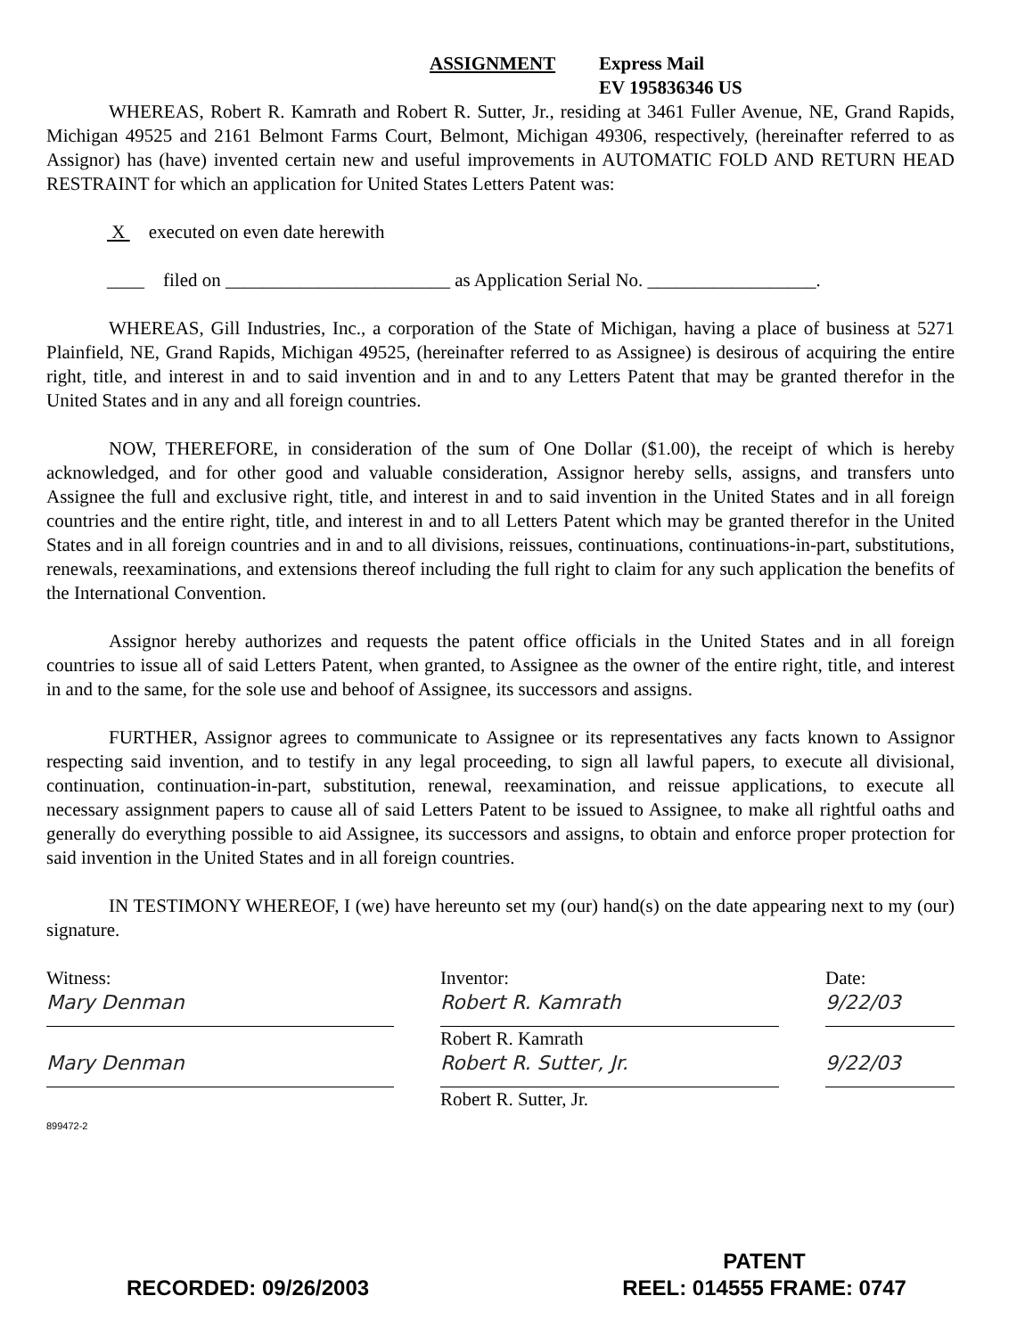ASSIGNMENT Express Mail
EV 195836346 US
WHEREAS, Robert R. Kamrath and Robert R. Sutter, Jr., residing at 3461 Fuller Avenue, NE, Grand Rapids, Michigan 49525 and 2161 Belmont Farms Court, Belmont, Michigan 49306, respectively, (hereinafter referred to as Assignor) has (have) invented certain new and useful improvements in AUTOMATIC FOLD AND RETURN HEAD RESTRAINT for which an application for United States Letters Patent was:
X executed on even date herewith
____ filed on ________________________ as Application Serial No. __________________.
WHEREAS, Gill Industries, Inc., a corporation of the State of Michigan, having a place of business at 5271 Plainfield, NE, Grand Rapids, Michigan 49525, (hereinafter referred to as Assignee) is desirous of acquiring the entire right, title, and interest in and to said invention and in and to any Letters Patent that may be granted therefor in the United States and in any and all foreign countries.
NOW, THEREFORE, in consideration of the sum of One Dollar ($1.00), the receipt of which is hereby acknowledged, and for other good and valuable consideration, Assignor hereby sells, assigns, and transfers unto Assignee the full and exclusive right, title, and interest in and to said invention in the United States and in all foreign countries and the entire right, title, and interest in and to all Letters Patent which may be granted therefor in the United States and in all foreign countries and in and to all divisions, reissues, continuations, continuations-in-part, substitutions, renewals, reexaminations, and extensions thereof including the full right to claim for any such application the benefits of the International Convention.
Assignor hereby authorizes and requests the patent office officials in the United States and in all foreign countries to issue all of said Letters Patent, when granted, to Assignee as the owner of the entire right, title, and interest in and to the same, for the sole use and behoof of Assignee, its successors and assigns.
FURTHER, Assignor agrees to communicate to Assignee or its representatives any facts known to Assignor respecting said invention, and to testify in any legal proceeding, to sign all lawful papers, to execute all divisional, continuation, continuation-in-part, substitution, renewal, reexamination, and reissue applications, to execute all necessary assignment papers to cause all of said Letters Patent to be issued to Assignee, to make all rightful oaths and generally do everything possible to aid Assignee, its successors and assigns, to obtain and enforce proper protection for said invention in the United States and in all foreign countries.
IN TESTIMONY WHEREOF, I (we) have hereunto set my (our) hand(s) on the date appearing next to my (our) signature.
Witness:
Mary Denman
Mary Denman
899472-2
Inventor:
Robert R. Kamrath
Robert R. Kamrath
Robert R. Sutter, Jr.
Robert R. Sutter, Jr.
Date:
9/22/03
9/22/03
RECORDED: 09/26/2003 PATENT
REEL: 014555 FRAME: 0747